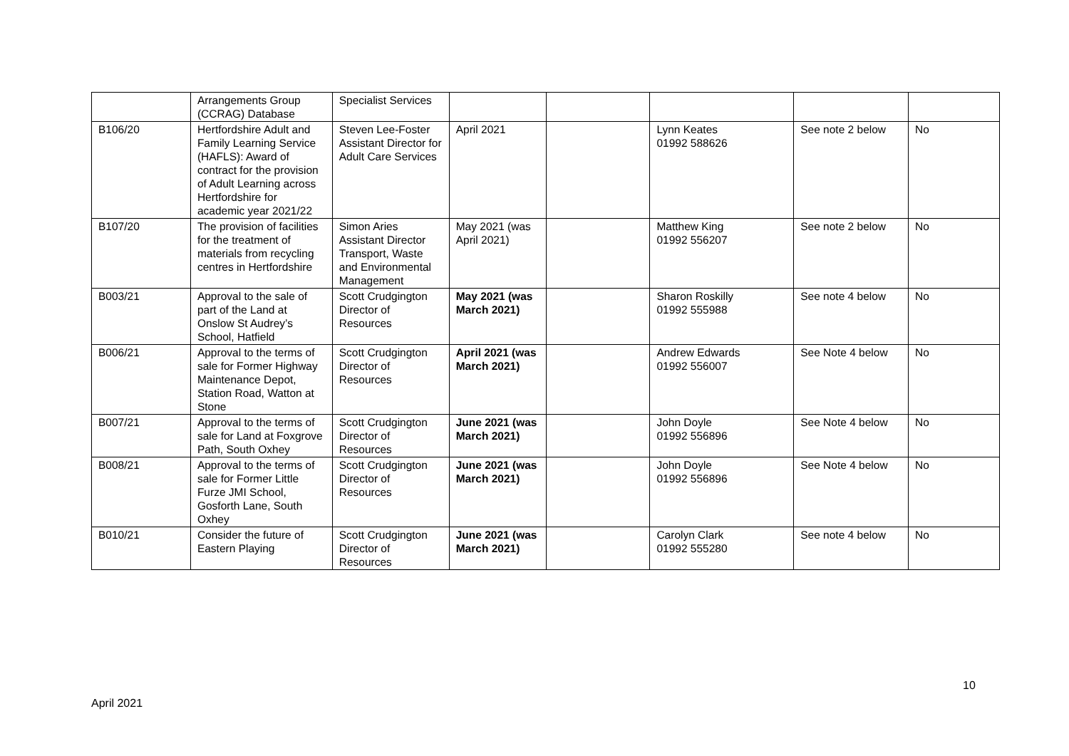| | Arrangements Group (CCRAG) Database | Specialist Services | | | | | |
| B106/20 | Hertfordshire Adult and Family Learning Service (HAFLS): Award of contract for the provision of Adult Learning across Hertfordshire for academic year 2021/22 | Steven Lee-Foster Assistant Director for Adult Care Services | April 2021 | | Lynn Keates 01992 588626 | See note 2 below | No |
| B107/20 | The provision of facilities for the treatment of materials from recycling centres in Hertfordshire | Simon Aries Assistant Director Transport, Waste and Environmental Management | May 2021 (was April 2021) | | Matthew King 01992 556207 | See note 2 below | No |
| B003/21 | Approval to the sale of part of the Land at Onslow St Audrey’s School, Hatfield | Scott Crudgington Director of Resources | May 2021 (was March 2021) | | Sharon Roskilly 01992 555988 | See note 4 below | No |
| B006/21 | Approval to the terms of sale for Former Highway Maintenance Depot, Station Road, Watton at Stone | Scott Crudgington Director of Resources | April 2021 (was March 2021) | | Andrew Edwards 01992 556007 | See Note 4 below | No |
| B007/21 | Approval to the terms of sale for Land at Foxgrove Path, South Oxhey | Scott Crudgington Director of Resources | June 2021 (was March 2021) | | John Doyle 01992 556896 | See Note 4 below | No |
| B008/21 | Approval to the terms of sale for Former Little Furze JMI School, Gosforth Lane, South Oxhey | Scott Crudgington Director of Resources | June 2021 (was March 2021) | | John Doyle 01992 556896 | See Note 4 below | No |
| B010/21 | Consider the future of Eastern Playing | Scott Crudgington Director of Resources | June 2021 (was March 2021) | | Carolyn Clark 01992 555280 | See note 4 below | No |
10
April 2021